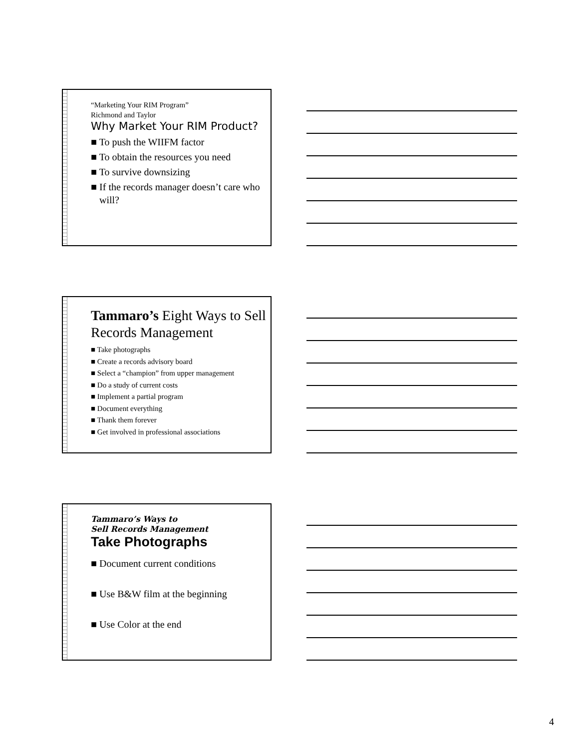“Marketing Your RIM Program”
Richmond and Taylor
Why Market Your RIM Product?
■ To push the WIIFM factor
■ To obtain the resources you need
■ To survive downsizing
■ If the records manager doesn’t care who will?
Tammaro’s Eight Ways to Sell Records Management
■ Take photographs
■ Create a records advisory board
■ Select a “champion” from upper management
■ Do a study of current costs
■ Implement a partial program
■ Document everything
■ Thank them forever
■ Get involved in professional associations
Tammaro’s Ways to
Sell Records Management
Take Photographs
■ Document current conditions
■ Use B&W film at the beginning
■ Use Color at the end
4